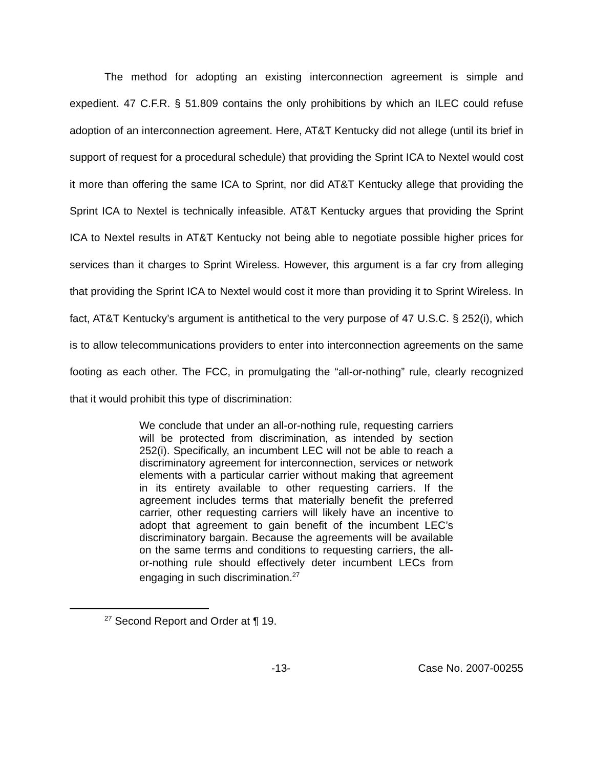The method for adopting an existing interconnection agreement is simple and expedient. 47 C.F.R. § 51.809 contains the only prohibitions by which an ILEC could refuse adoption of an interconnection agreement. Here, AT&T Kentucky did not allege (until its brief in support of request for a procedural schedule) that providing the Sprint ICA to Nextel would cost it more than offering the same ICA to Sprint, nor did AT&T Kentucky allege that providing the Sprint ICA to Nextel is technically infeasible. AT&T Kentucky argues that providing the Sprint ICA to Nextel results in AT&T Kentucky not being able to negotiate possible higher prices for services than it charges to Sprint Wireless. However, this argument is a far cry from alleging that providing the Sprint ICA to Nextel would cost it more than providing it to Sprint Wireless. In fact, AT&T Kentucky’s argument is antithetical to the very purpose of 47 U.S.C. § 252(i), which is to allow telecommunications providers to enter into interconnection agreements on the same footing as each other. The FCC, in promulgating the “all-or-nothing” rule, clearly recognized that it would prohibit this type of discrimination:
We conclude that under an all-or-nothing rule, requesting carriers will be protected from discrimination, as intended by section 252(i). Specifically, an incumbent LEC will not be able to reach a discriminatory agreement for interconnection, services or network elements with a particular carrier without making that agreement in its entirety available to other requesting carriers. If the agreement includes terms that materially benefit the preferred carrier, other requesting carriers will likely have an incentive to adopt that agreement to gain benefit of the incumbent LEC’s discriminatory bargain. Because the agreements will be available on the same terms and conditions to requesting carriers, the all-or-nothing rule should effectively deter incumbent LECs from engaging in such discrimination.<sup>27</sup>
<sup>27</sup> Second Report and Order at ¶ 19.
-13- Case No. 2007-00255